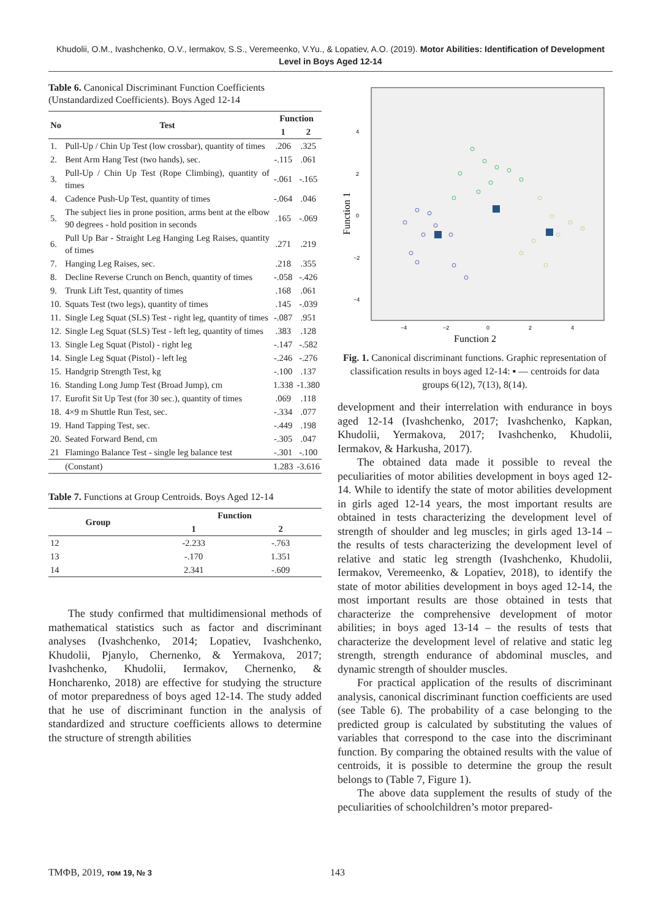Khudolii, O.M., Ivashchenko, O.V., Iermakov, S.S., Veremeenko, V.Yu., & Lopatiev, A.O. (2019). Motor Abilities: Identification of Development Level in Boys Aged 12-14
Table 6. Canonical Discriminant Function Coefficients (Unstandardized Coefficients). Boys Aged 12-14
| No | Test | Function | |
| --- | --- | --- | --- |
| | | 1 | 2 |
| 1. | Pull-Up / Chin Up Test (low crossbar), quantity of times | .206 | .325 |
| 2. | Bent Arm Hang Test (two hands), sec. | -.115 | .061 |
| 3. | Pull-Up / Chin Up Test (Rope Climbing), quantity of times | -.061 | -.165 |
| 4. | Cadence Push-Up Test, quantity of times | -.064 | .046 |
| 5. | The subject lies in prone position, arms bent at the elbow 90 degrees - hold position in seconds | .165 | -.069 |
| 6. | Pull Up Bar - Straight Leg Hanging Leg Raises, quantity of times | .271 | .219 |
| 7. | Hanging Leg Raises, sec. | .218 | .355 |
| 8. | Decline Reverse Crunch on Bench, quantity of times | -.058 | -.426 |
| 9. | Trunk Lift Test, quantity of times | .168 | .061 |
| 10. | Squats Test (two legs), quantity of times | .145 | -.039 |
| 11. | Single Leg Squat (SLS) Test - right leg, quantity of times | -.087 | .951 |
| 12. | Single Leg Squat (SLS) Test - left leg, quantity of times | .383 | .128 |
| 13. | Single Leg Squat (Pistol) - right leg | -.147 | -.582 |
| 14. | Single Leg Squat (Pistol) - left leg | -.246 | -.276 |
| 15. | Handgrip Strength Test, kg | -.100 | .137 |
| 16. | Standing Long Jump Test (Broad Jump), cm | 1.338 | -1.380 |
| 17. | Eurofit Sit Up Test (for 30 sec.), quantity of times | .069 | .118 |
| 18. | 4×9 m Shuttle Run Test, sec. | -.334 | .077 |
| 19. | Hand Tapping Test, sec. | -.449 | .198 |
| 20. | Seated Forward Bend, cm | -.305 | .047 |
| 21 | Flamingo Balance Test - single leg balance test | -.301 | -.100 |
| | (Constant) | 1.283 | -3.616 |
Table 7. Functions at Group Centroids. Boys Aged 12-14
| Group | Function | |
| --- | --- | --- |
| | 1 | 2 |
| 12 | -2.233 | -.763 |
| 13 | -.170 | 1.351 |
| 14 | 2.341 | -.609 |
The study confirmed that multidimensional methods of mathematical statistics such as factor and discriminant analyses (Ivashchenko, 2014; Lopatiev, Ivashchenko, Khudolii, Pjanylo, Chernenko, & Yermakova, 2017; Ivashchenko, Khudolii, Iermakov, Chernenko, & Honcharenko, 2018) are effective for studying the structure of motor preparedness of boys aged 12-14. The study added that he use of discriminant function in the analysis of standardized and structure coefficients allows to determine the structure of strength abilities
4
2
0
−2
−4
−4
−2
0
2
4
Function 1
Function 2
Fig. 1. Canonical discriminant functions. Graphic representation of classification results in boys aged 12-14: ▪ — centroids for data groups 6(12), 7(13), 8(14).
development and their interrelation with endurance in boys aged 12-14 (Ivashchenko, 2017; Ivashchenko, Kapkan, Khudolii, Yermakova, 2017; Ivashchenko, Khudolii, Iermakov, & Harkusha, 2017).
The obtained data made it possible to reveal the peculiarities of motor abilities development in boys aged 12-14. While to identify the state of motor abilities development in girls aged 12-14 years, the most important results are obtained in tests characterizing the development level of strength of shoulder and leg muscles; in girls aged 13-14 – the results of tests characterizing the development level of relative and static leg strength (Ivashchenko, Khudolii, Iermakov, Veremeenko, & Lopatiev, 2018), to identify the state of motor abilities development in boys aged 12-14, the most important results are those obtained in tests that characterize the comprehensive development of motor abilities; in boys aged 13-14 – the results of tests that characterize the development level of relative and static leg strength, strength endurance of abdominal muscles, and dynamic strength of shoulder muscles.
For practical application of the results of discriminant analysis, canonical discriminant function coefficients are used (see Table 6). The probability of a case belonging to the predicted group is calculated by substituting the values of variables that correspond to the case into the discriminant function. By comparing the obtained results with the value of centroids, it is possible to determine the group the result belongs to (Table 7, Figure 1).
The above data supplement the results of study of the peculiarities of schoolchildren’s motor prepared-
ТМФВ, 2019, том 19, № 3 143